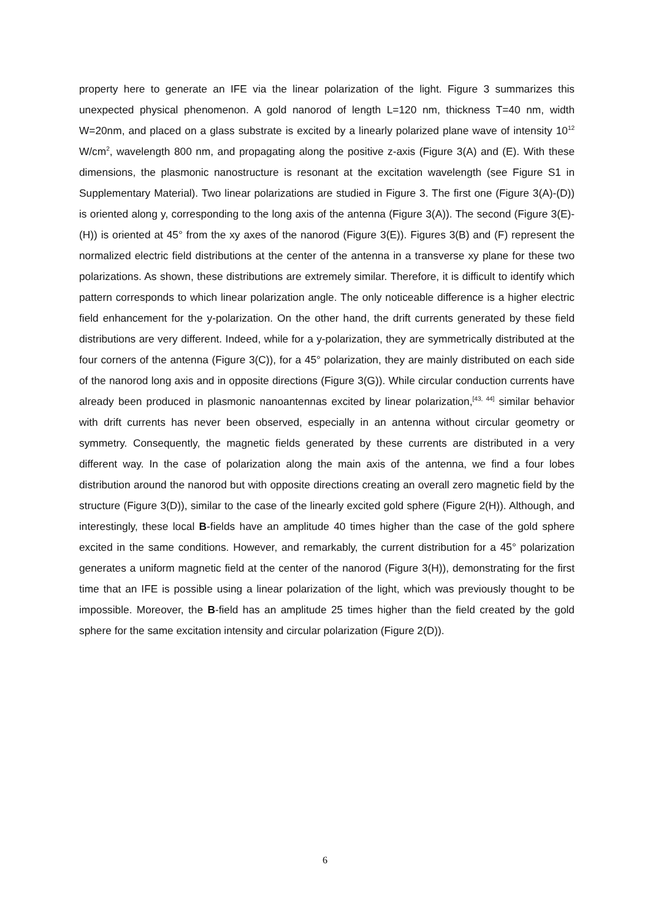property here to generate an IFE via the linear polarization of the light. Figure 3 summarizes this unexpected physical phenomenon. A gold nanorod of length L=120 nm, thickness T=40 nm, width W=20nm, and placed on a glass substrate is excited by a linearly polarized plane wave of intensity 10<sup>12</sup> W/cm<sup>2</sup>, wavelength 800 nm, and propagating along the positive z-axis (Figure 3(A) and (E). With these dimensions, the plasmonic nanostructure is resonant at the excitation wavelength (see Figure S1 in Supplementary Material). Two linear polarizations are studied in Figure 3. The first one (Figure 3(A)-(D)) is oriented along y, corresponding to the long axis of the antenna (Figure 3(A)). The second (Figure 3(E)-(H)) is oriented at 45° from the xy axes of the nanorod (Figure 3(E)). Figures 3(B) and (F) represent the normalized electric field distributions at the center of the antenna in a transverse xy plane for these two polarizations. As shown, these distributions are extremely similar. Therefore, it is difficult to identify which pattern corresponds to which linear polarization angle. The only noticeable difference is a higher electric field enhancement for the y-polarization. On the other hand, the drift currents generated by these field distributions are very different. Indeed, while for a y-polarization, they are symmetrically distributed at the four corners of the antenna (Figure 3(C)), for a 45° polarization, they are mainly distributed on each side of the nanorod long axis and in opposite directions (Figure 3(G)). While circular conduction currents have already been produced in plasmonic nanoantennas excited by linear polarization,<sup>[43, 44]</sup> similar behavior with drift currents has never been observed, especially in an antenna without circular geometry or symmetry. Consequently, the magnetic fields generated by these currents are distributed in a very different way. In the case of polarization along the main axis of the antenna, we find a four lobes distribution around the nanorod but with opposite directions creating an overall zero magnetic field by the structure (Figure 3(D)), similar to the case of the linearly excited gold sphere (Figure 2(H)). Although, and interestingly, these local B-fields have an amplitude 40 times higher than the case of the gold sphere excited in the same conditions. However, and remarkably, the current distribution for a 45° polarization generates a uniform magnetic field at the center of the nanorod (Figure 3(H)), demonstrating for the first time that an IFE is possible using a linear polarization of the light, which was previously thought to be impossible. Moreover, the B-field has an amplitude 25 times higher than the field created by the gold sphere for the same excitation intensity and circular polarization (Figure 2(D)).
6